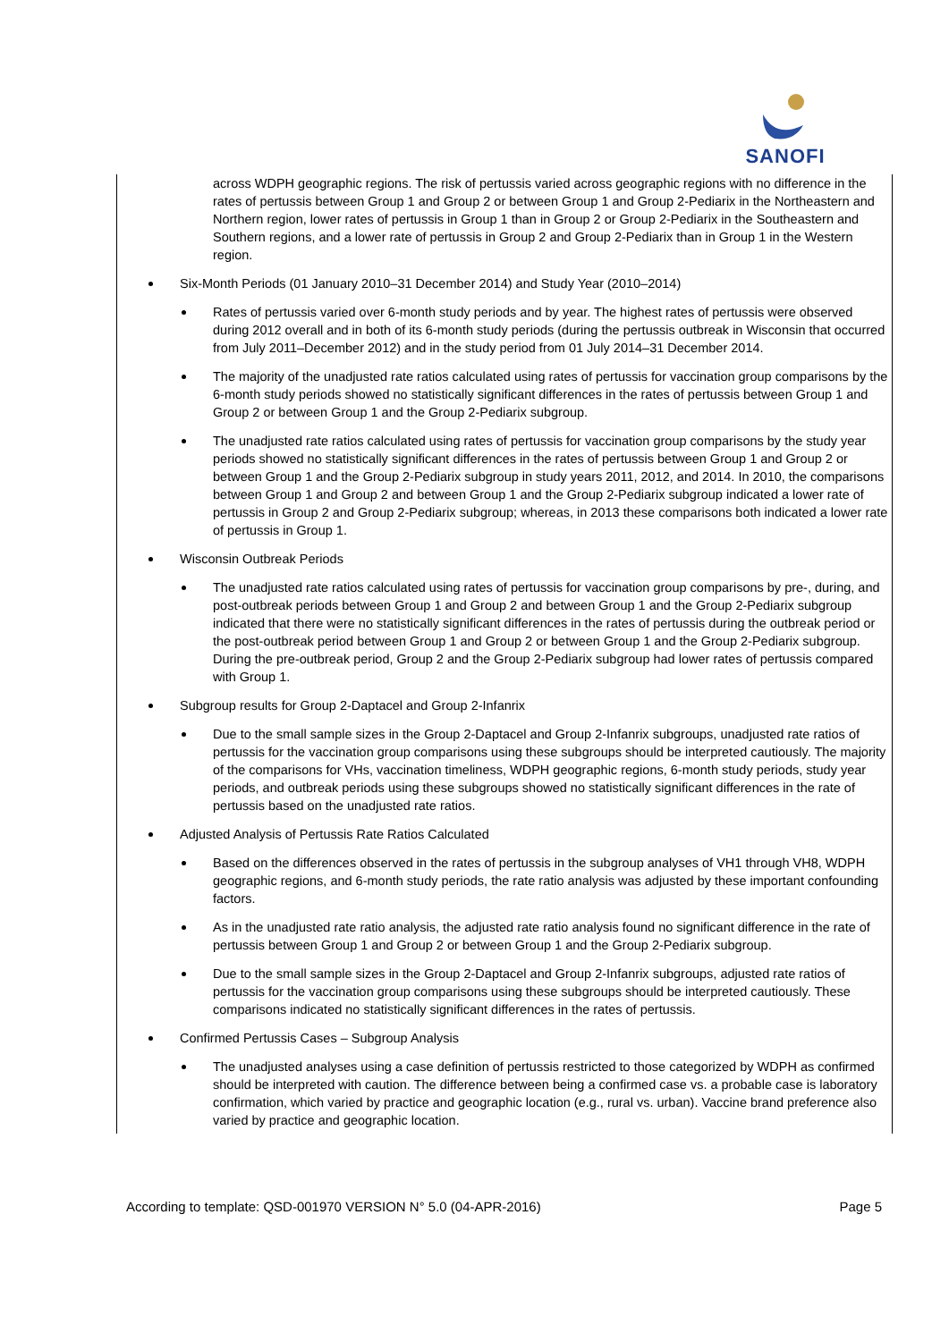SANOFI
across WDPH geographic regions. The risk of pertussis varied across geographic regions with no difference in the rates of pertussis between Group 1 and Group 2 or between Group 1 and Group 2-Pediarix in the Northeastern and Northern region, lower rates of pertussis in Group 1 than in Group 2 or Group 2-Pediarix in the Southeastern and Southern regions, and a lower rate of pertussis in Group 2 and Group 2-Pediarix than in Group 1 in the Western region.
Six-Month Periods (01 January 2010–31 December 2014) and Study Year (2010–2014)
Rates of pertussis varied over 6-month study periods and by year. The highest rates of pertussis were observed during 2012 overall and in both of its 6-month study periods (during the pertussis outbreak in Wisconsin that occurred from July 2011–December 2012) and in the study period from 01 July 2014–31 December 2014.
The majority of the unadjusted rate ratios calculated using rates of pertussis for vaccination group comparisons by the 6-month study periods showed no statistically significant differences in the rates of pertussis between Group 1 and Group 2 or between Group 1 and the Group 2-Pediarix subgroup.
The unadjusted rate ratios calculated using rates of pertussis for vaccination group comparisons by the study year periods showed no statistically significant differences in the rates of pertussis between Group 1 and Group 2 or between Group 1 and the Group 2-Pediarix subgroup in study years 2011, 2012, and 2014. In 2010, the comparisons between Group 1 and Group 2 and between Group 1 and the Group 2-Pediarix subgroup indicated a lower rate of pertussis in Group 2 and Group 2-Pediarix subgroup; whereas, in 2013 these comparisons both indicated a lower rate of pertussis in Group 1.
Wisconsin Outbreak Periods
The unadjusted rate ratios calculated using rates of pertussis for vaccination group comparisons by pre-, during, and post-outbreak periods between Group 1 and Group 2 and between Group 1 and the Group 2-Pediarix subgroup indicated that there were no statistically significant differences in the rates of pertussis during the outbreak period or the post-outbreak period between Group 1 and Group 2 or between Group 1 and the Group 2-Pediarix subgroup. During the pre-outbreak period, Group 2 and the Group 2-Pediarix subgroup had lower rates of pertussis compared with Group 1.
Subgroup results for Group 2-Daptacel and Group 2-Infanrix
Due to the small sample sizes in the Group 2-Daptacel and Group 2-Infanrix subgroups, unadjusted rate ratios of pertussis for the vaccination group comparisons using these subgroups should be interpreted cautiously. The majority of the comparisons for VHs, vaccination timeliness, WDPH geographic regions, 6-month study periods, study year periods, and outbreak periods using these subgroups showed no statistically significant differences in the rate of pertussis based on the unadjusted rate ratios.
Adjusted Analysis of Pertussis Rate Ratios Calculated
Based on the differences observed in the rates of pertussis in the subgroup analyses of VH1 through VH8, WDPH geographic regions, and 6-month study periods, the rate ratio analysis was adjusted by these important confounding factors.
As in the unadjusted rate ratio analysis, the adjusted rate ratio analysis found no significant difference in the rate of pertussis between Group 1 and Group 2 or between Group 1 and the Group 2-Pediarix subgroup.
Due to the small sample sizes in the Group 2-Daptacel and Group 2-Infanrix subgroups, adjusted rate ratios of pertussis for the vaccination group comparisons using these subgroups should be interpreted cautiously. These comparisons indicated no statistically significant differences in the rates of pertussis.
Confirmed Pertussis Cases – Subgroup Analysis
The unadjusted analyses using a case definition of pertussis restricted to those categorized by WDPH as confirmed should be interpreted with caution. The difference between being a confirmed case vs. a probable case is laboratory confirmation, which varied by practice and geographic location (e.g., rural vs. urban). Vaccine brand preference also varied by practice and geographic location.
According to template: QSD-001970 VERSION N° 5.0 (04-APR-2016) Page 5